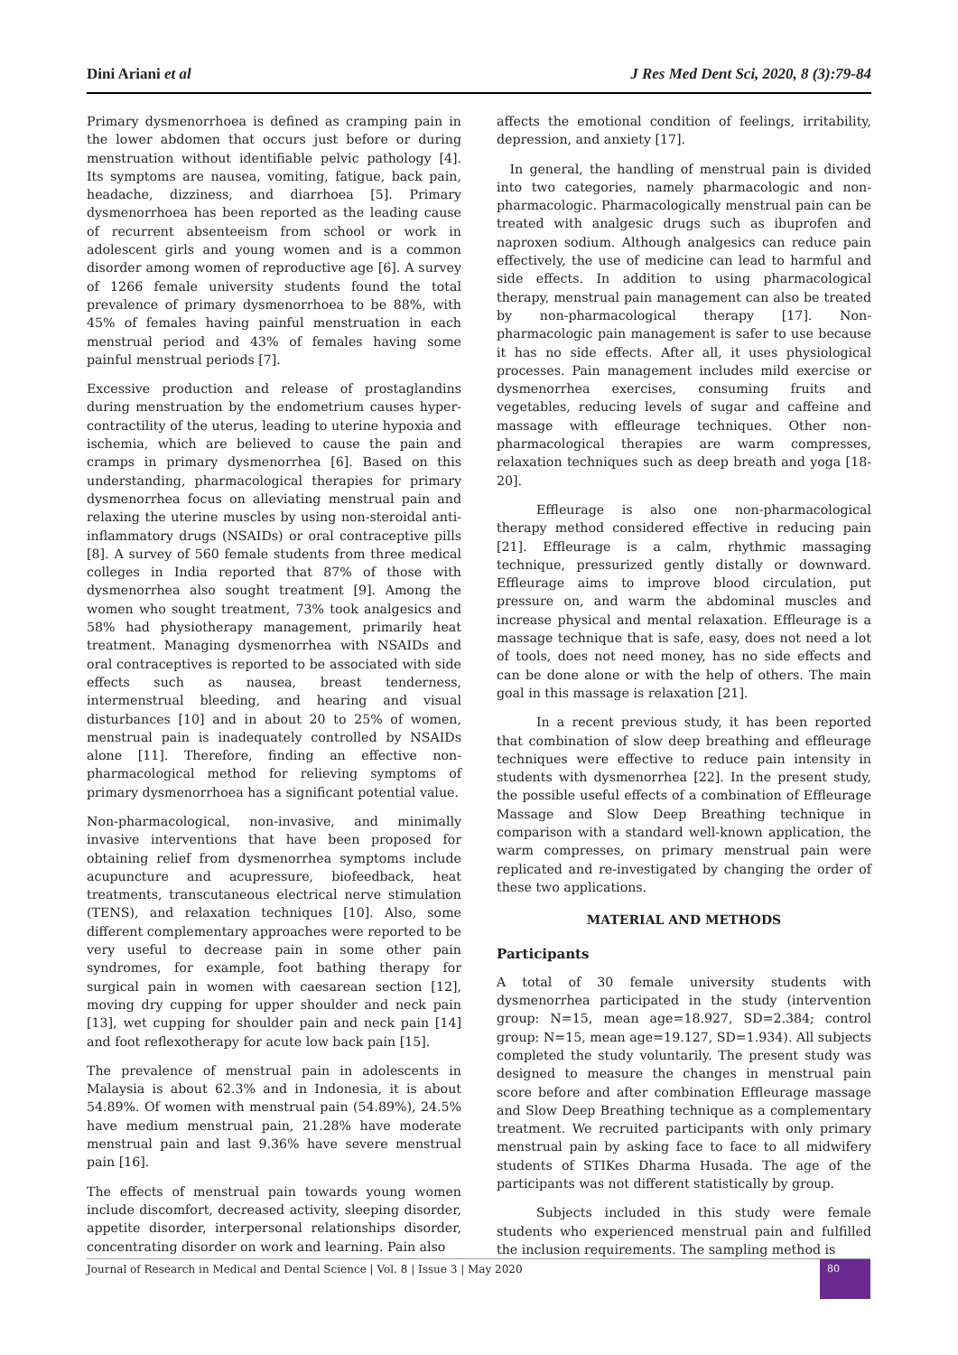Dini Ariani et al J Res Med Dent Sci, 2020, 8 (3):79-84
Primary dysmenorrhoea is defined as cramping pain in the lower abdomen that occurs just before or during menstruation without identifiable pelvic pathology [4]. Its symptoms are nausea, vomiting, fatigue, back pain, headache, dizziness, and diarrhoea [5]. Primary dysmenorrhoea has been reported as the leading cause of recurrent absenteeism from school or work in adolescent girls and young women and is a common disorder among women of reproductive age [6]. A survey of 1266 female university students found the total prevalence of primary dysmenorrhoea to be 88%, with 45% of females having painful menstruation in each menstrual period and 43% of females having some painful menstrual periods [7].
Excessive production and release of prostaglandins during menstruation by the endometrium causes hyper-contractility of the uterus, leading to uterine hypoxia and ischemia, which are believed to cause the pain and cramps in primary dysmenorrhea [6]. Based on this understanding, pharmacological therapies for primary dysmenorrhea focus on alleviating menstrual pain and relaxing the uterine muscles by using non-steroidal anti-inflammatory drugs (NSAIDs) or oral contraceptive pills [8]. A survey of 560 female students from three medical colleges in India reported that 87% of those with dysmenorrhea also sought treatment [9]. Among the women who sought treatment, 73% took analgesics and 58% had physiotherapy management, primarily heat treatment. Managing dysmenorrhea with NSAIDs and oral contraceptives is reported to be associated with side effects such as nausea, breast tenderness, intermenstrual bleeding, and hearing and visual disturbances [10] and in about 20 to 25% of women, menstrual pain is inadequately controlled by NSAIDs alone [11]. Therefore, finding an effective non-pharmacological method for relieving symptoms of primary dysmenorrhoea has a significant potential value.
Non-pharmacological, non-invasive, and minimally invasive interventions that have been proposed for obtaining relief from dysmenorrhea symptoms include acupuncture and acupressure, biofeedback, heat treatments, transcutaneous electrical nerve stimulation (TENS), and relaxation techniques [10]. Also, some different complementary approaches were reported to be very useful to decrease pain in some other pain syndromes, for example, foot bathing therapy for surgical pain in women with caesarean section [12], moving dry cupping for upper shoulder and neck pain [13], wet cupping for shoulder pain and neck pain [14] and foot reflexotherapy for acute low back pain [15].
The prevalence of menstrual pain in adolescents in Malaysia is about 62.3% and in Indonesia, it is about 54.89%. Of women with menstrual pain (54.89%), 24.5% have medium menstrual pain, 21.28% have moderate menstrual pain and last 9.36% have severe menstrual pain [16].
The effects of menstrual pain towards young women include discomfort, decreased activity, sleeping disorder, appetite disorder, interpersonal relationships disorder, concentrating disorder on work and learning. Pain also
affects the emotional condition of feelings, irritability, depression, and anxiety [17].
In general, the handling of menstrual pain is divided into two categories, namely pharmacologic and non-pharmacologic. Pharmacologically menstrual pain can be treated with analgesic drugs such as ibuprofen and naproxen sodium. Although analgesics can reduce pain effectively, the use of medicine can lead to harmful and side effects. In addition to using pharmacological therapy, menstrual pain management can also be treated by non-pharmacological therapy [17]. Non-pharmacologic pain management is safer to use because it has no side effects. After all, it uses physiological processes. Pain management includes mild exercise or dysmenorrhea exercises, consuming fruits and vegetables, reducing levels of sugar and caffeine and massage with effleurage techniques. Other non-pharmacological therapies are warm compresses, relaxation techniques such as deep breath and yoga [18-20].
Effleurage is also one non-pharmacological therapy method considered effective in reducing pain [21]. Effleurage is a calm, rhythmic massaging technique, pressurized gently distally or downward. Effleurage aims to improve blood circulation, put pressure on, and warm the abdominal muscles and increase physical and mental relaxation. Effleurage is a massage technique that is safe, easy, does not need a lot of tools, does not need money, has no side effects and can be done alone or with the help of others. The main goal in this massage is relaxation [21].
In a recent previous study, it has been reported that combination of slow deep breathing and effleurage techniques were effective to reduce pain intensity in students with dysmenorrhea [22]. In the present study, the possible useful effects of a combination of Effleurage Massage and Slow Deep Breathing technique in comparison with a standard well-known application, the warm compresses, on primary menstrual pain were replicated and re-investigated by changing the order of these two applications.
MATERIAL AND METHODS
Participants
A total of 30 female university students with dysmenorrhea participated in the study (intervention group: N=15, mean age=18.927, SD=2.384; control group: N=15, mean age=19.127, SD=1.934). All subjects completed the study voluntarily. The present study was designed to measure the changes in menstrual pain score before and after combination Effleurage massage and Slow Deep Breathing technique as a complementary treatment. We recruited participants with only primary menstrual pain by asking face to face to all midwifery students of STIKes Dharma Husada. The age of the participants was not different statistically by group.
Subjects included in this study were female students who experienced menstrual pain and fulfilled the inclusion requirements. The sampling method is
Journal of Research in Medical and Dental Science | Vol. 8 | Issue 3 | May 2020
80